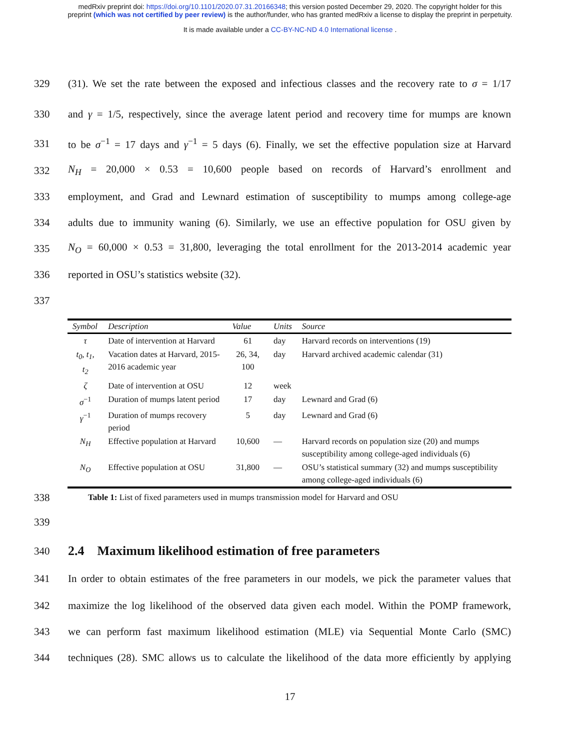medRxiv preprint doi: https://doi.org/10.1101/2020.07.31.20166348; this version posted December 29, 2020. The copyright holder for this
preprint (which was not certified by peer review) is the author/funder, who has granted medRxiv a license to display the preprint in perpetuity.
It is made available under a CC-BY-NC-ND 4.0 International license .
329 (31). We set the rate between the exposed and infectious classes and the recovery rate to σ = 1/17
330 and γ = 1/5, respectively, since the average latent period and recovery time for mumps are known
331 to be σ<sup>−1</sup> = 17 days and γ<sup>−1</sup> = 5 days (6). Finally, we set the effective population size at Harvard
332 N<sub>H</sub> = 20,000 × 0.53 = 10,600 people based on records of Harvard’s enrollment and
333 employment, and Grad and Lewnard estimation of susceptibility to mumps among college-age
334 adults due to immunity waning (6). Similarly, we use an effective population for OSU given by
335 N<sub>O</sub> = 60,000 × 0.53 = 31,800, leveraging the total enrollment for the 2013-2014 academic year
336 reported in OSU’s statistics website (32).
337
| Symbol | Description | Value | Units | Source |
| --- | --- | --- | --- | --- |
| τ | Date of intervention at Harvard | 61 | day | Harvard records on interventions (19) |
| t<sub>0</sub>, t<sub>1</sub>, t<sub>2</sub> | Vacation dates at Harvard, 2015-2016 academic year | 26, 34, 100 | day | Harvard archived academic calendar (31) |
| ζ | Date of intervention at OSU | 12 | week | |
| σ<sup>−1</sup> | Duration of mumps latent period | 17 | day | Lewnard and Grad (6) |
| γ<sup>−1</sup> | Duration of mumps recovery period | 5 | day | Lewnard and Grad (6) |
| N<sub>H</sub> | Effective population at Harvard | 10,600 | — | Harvard records on population size (20) and mumps susceptibility among college-aged individuals (6) |
| N<sub>O</sub> | Effective population at OSU | 31,800 | — | OSU’s statistical summary (32) and mumps susceptibility among college-aged individuals (6) |
338 Table 1: List of fixed parameters used in mumps transmission model for Harvard and OSU
339
340
2.4 Maximum likelihood estimation of free parameters
341 In order to obtain estimates of the free parameters in our models, we pick the parameter values that
342 maximize the log likelihood of the observed data given each model. Within the POMP framework,
343 we can perform fast maximum likelihood estimation (MLE) via Sequential Monte Carlo (SMC)
344 techniques (28). SMC allows us to calculate the likelihood of the data more efficiently by applying
17